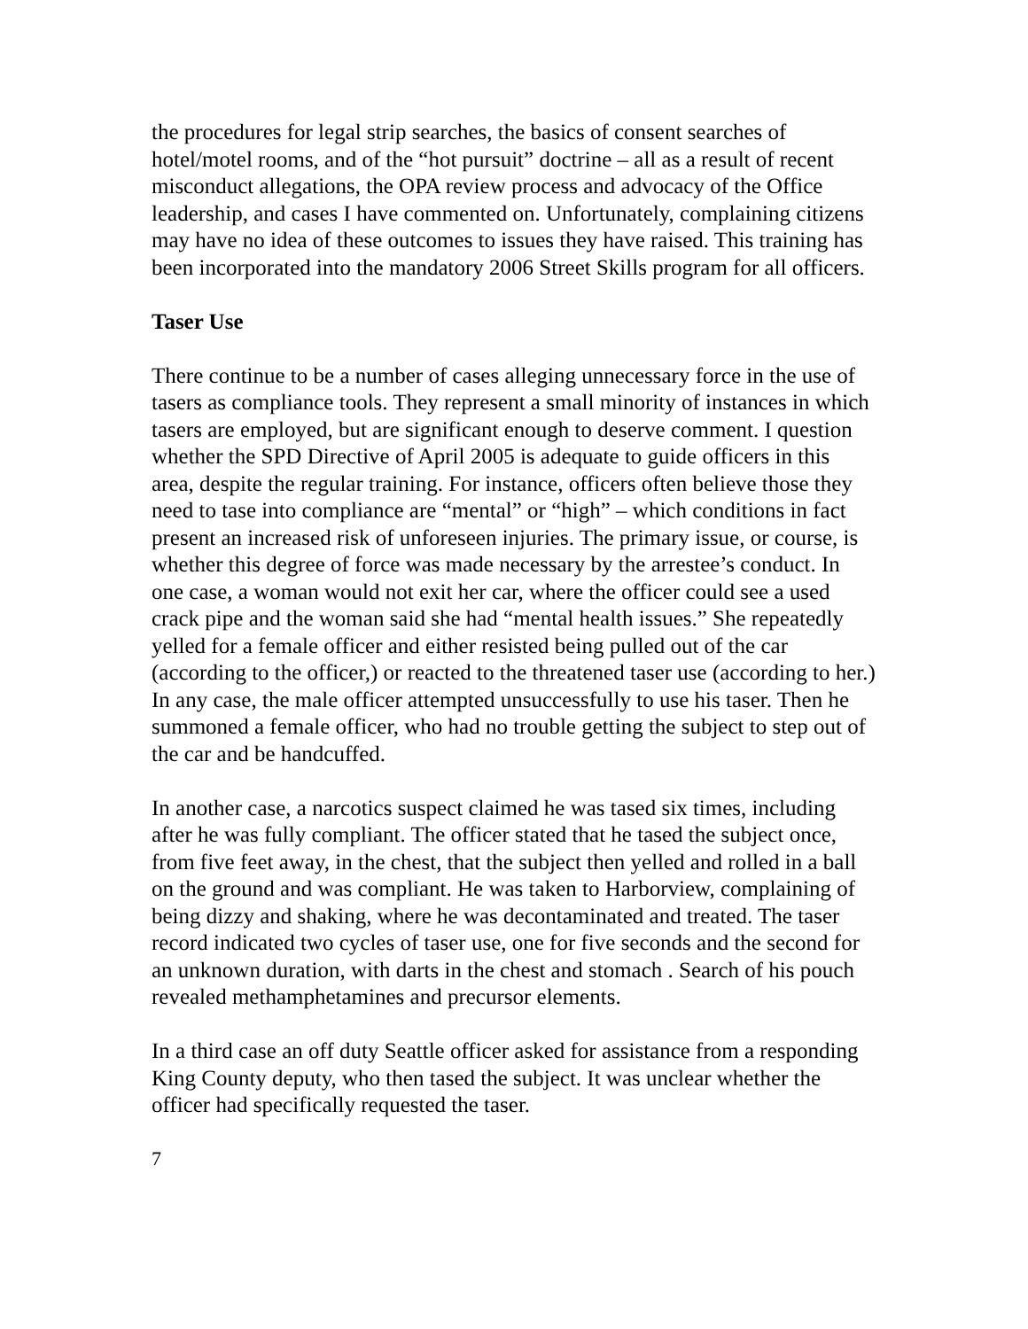the procedures for legal strip searches, the basics of consent searches of hotel/motel rooms, and of the “hot pursuit” doctrine – all as a result of recent misconduct allegations, the OPA review process and advocacy of the Office leadership, and cases I have commented on. Unfortunately, complaining citizens may have no idea of these outcomes to issues they have raised. This training has been incorporated into the mandatory 2006 Street Skills program for all officers.
Taser Use
There continue to be a number of cases alleging unnecessary force in the use of tasers as compliance tools. They represent a small minority of instances in which tasers are employed, but are significant enough to deserve comment. I question whether the SPD Directive of April 2005 is adequate to guide officers in this area, despite the regular training. For instance, officers often believe those they need to tase into compliance are “mental” or “high” – which conditions in fact present an increased risk of unforeseen injuries. The primary issue, or course, is whether this degree of force was made necessary by the arrestee’s conduct. In one case, a woman would not exit her car, where the officer could see a used crack pipe and the woman said she had “mental health issues.” She repeatedly yelled for a female officer and either resisted being pulled out of the car (according to the officer,) or reacted to the threatened taser use (according to her.) In any case, the male officer attempted unsuccessfully to use his taser. Then he summoned a female officer, who had no trouble getting the subject to step out of the car and be handcuffed.
In another case, a narcotics suspect claimed he was tased six times, including after he was fully compliant. The officer stated that he tased the subject once, from five feet away, in the chest, that the subject then yelled and rolled in a ball on the ground and was compliant. He was taken to Harborview, complaining of being dizzy and shaking, where he was decontaminated and treated. The taser record indicated two cycles of taser use, one for five seconds and the second for an unknown duration, with darts in the chest and stomach . Search of his pouch revealed methamphetamines and precursor elements.
In a third case an off duty Seattle officer asked for assistance from a responding King County deputy, who then tased the subject. It was unclear whether the officer had specifically requested the taser.
7